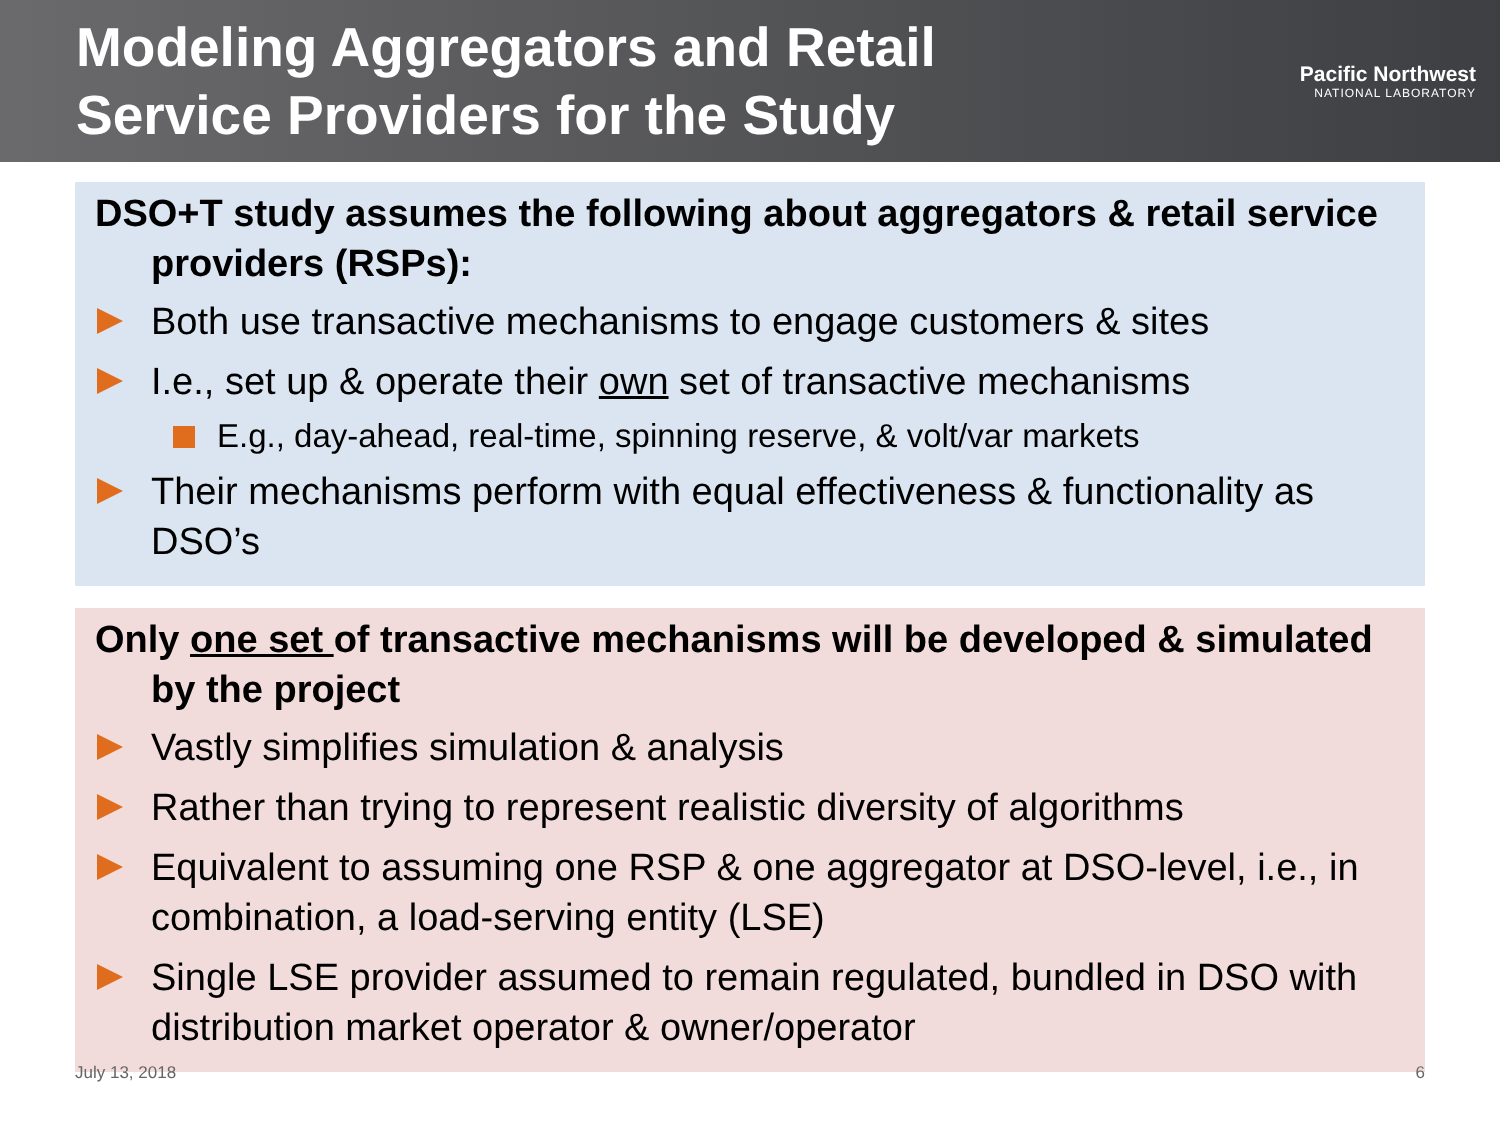Modeling Aggregators and Retail
Service Providers for the Study
Pacific Northwest
NATIONAL LABORATORY
DSO+T study assumes the following about aggregators & retail service providers (RSPs):
Both use transactive mechanisms to engage customers & sites
I.e., set up & operate their own set of transactive mechanisms
E.g., day-ahead, real-time, spinning reserve, & volt/var markets
Their mechanisms perform with equal effectiveness & functionality as DSO’s
Only one set of transactive mechanisms will be developed & simulated by the project
Vastly simplifies simulation & analysis
Rather than trying to represent realistic diversity of algorithms
Equivalent to assuming one RSP & one aggregator at DSO-level, i.e., in combination, a load-serving entity (LSE)
Single LSE provider assumed to remain regulated, bundled in DSO with distribution market operator & owner/operator
July 13, 2018 6